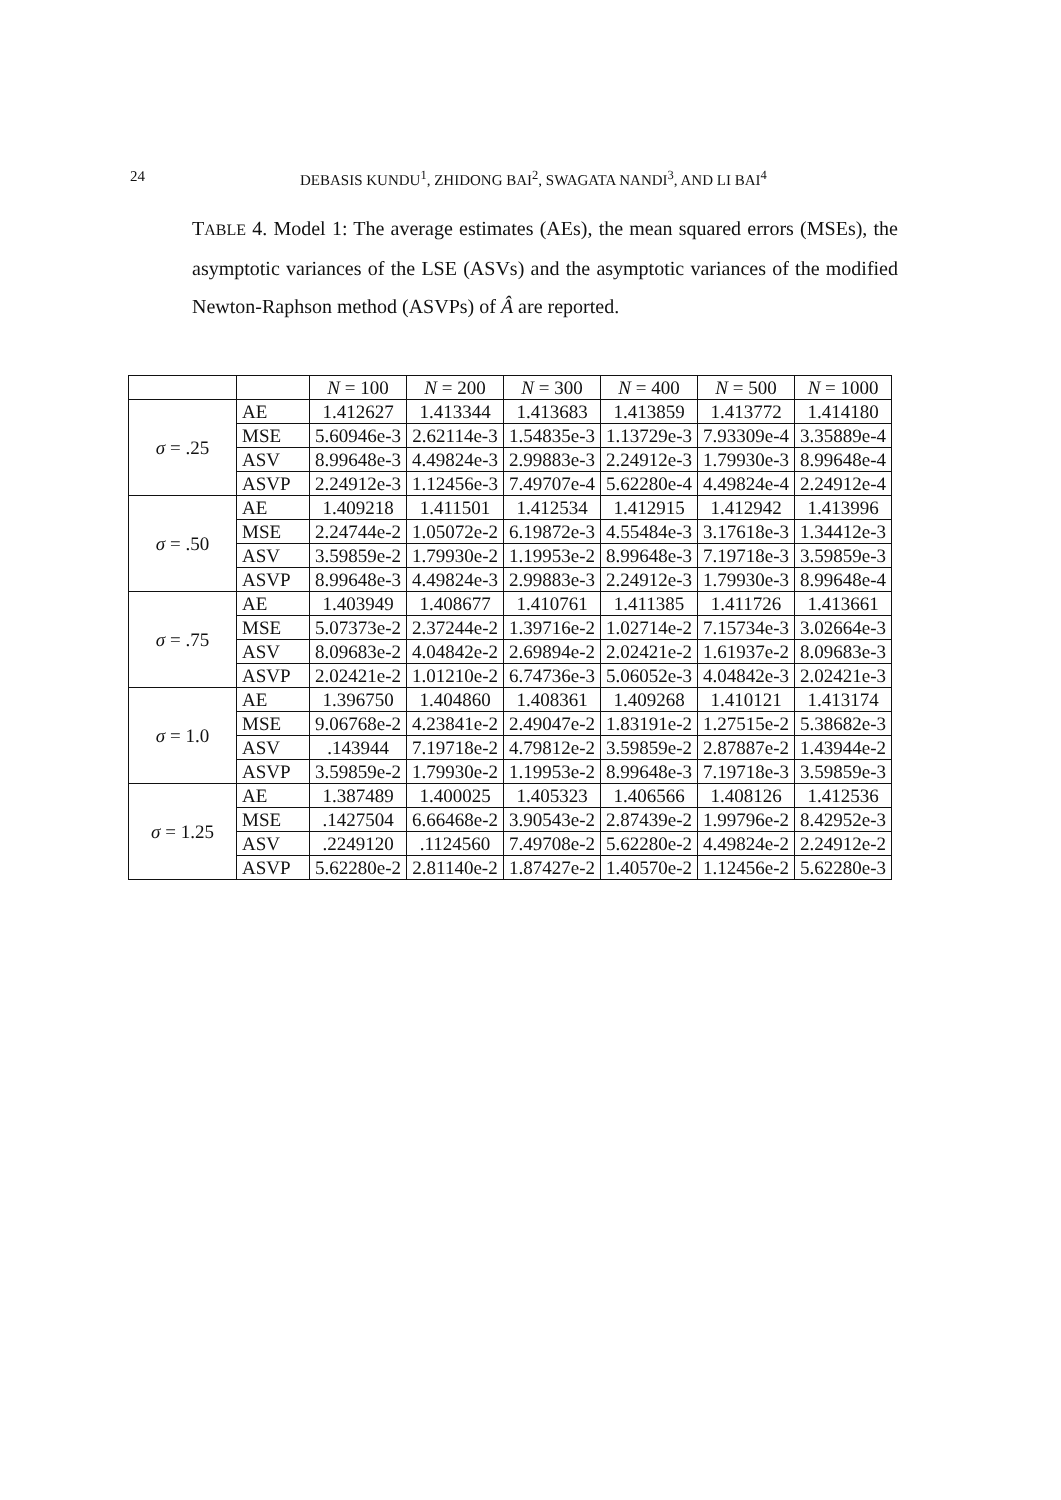24 DEBASIS KUNDU<sup>1</sup>, ZHIDONG BAI<sup>2</sup>, SWAGATA NANDI<sup>3</sup>, AND LI BAI<sup>4</sup>
TABLE 4. Model 1: The average estimates (AEs), the mean squared errors (MSEs), the asymptotic variances of the LSE (ASVs) and the asymptotic variances of the modified Newton-Raphson method (ASVPs) of Â are reported.
| | | N = 100 | N = 200 | N = 300 | N = 400 | N = 500 | N = 1000 |
| --- | --- | --- | --- | --- | --- | --- | --- |
| σ = .25 | AE | 1.412627 | 1.413344 | 1.413683 | 1.413859 | 1.413772 | 1.414180 |
| | MSE | 5.60946e-3 | 2.62114e-3 | 1.54835e-3 | 1.13729e-3 | 7.93309e-4 | 3.35889e-4 |
| | ASV | 8.99648e-3 | 4.49824e-3 | 2.99883e-3 | 2.24912e-3 | 1.79930e-3 | 8.99648e-4 |
| | ASVP | 2.24912e-3 | 1.12456e-3 | 7.49707e-4 | 5.62280e-4 | 4.49824e-4 | 2.24912e-4 |
| σ = .50 | AE | 1.409218 | 1.411501 | 1.412534 | 1.412915 | 1.412942 | 1.413996 |
| | MSE | 2.24744e-2 | 1.05072e-2 | 6.19872e-3 | 4.55484e-3 | 3.17618e-3 | 1.34412e-3 |
| | ASV | 3.59859e-2 | 1.79930e-2 | 1.19953e-2 | 8.99648e-3 | 7.19718e-3 | 3.59859e-3 |
| | ASVP | 8.99648e-3 | 4.49824e-3 | 2.99883e-3 | 2.24912e-3 | 1.79930e-3 | 8.99648e-4 |
| σ = .75 | AE | 1.403949 | 1.408677 | 1.410761 | 1.411385 | 1.411726 | 1.413661 |
| | MSE | 5.07373e-2 | 2.37244e-2 | 1.39716e-2 | 1.02714e-2 | 7.15734e-3 | 3.02664e-3 |
| | ASV | 8.09683e-2 | 4.04842e-2 | 2.69894e-2 | 2.02421e-2 | 1.61937e-2 | 8.09683e-3 |
| | ASVP | 2.02421e-2 | 1.01210e-2 | 6.74736e-3 | 5.06052e-3 | 4.04842e-3 | 2.02421e-3 |
| σ = 1.0 | AE | 1.396750 | 1.404860 | 1.408361 | 1.409268 | 1.410121 | 1.413174 |
| | MSE | 9.06768e-2 | 4.23841e-2 | 2.49047e-2 | 1.83191e-2 | 1.27515e-2 | 5.38682e-3 |
| | ASV | .143944 | 7.19718e-2 | 4.79812e-2 | 3.59859e-2 | 2.87887e-2 | 1.43944e-2 |
| | ASVP | 3.59859e-2 | 1.79930e-2 | 1.19953e-2 | 8.99648e-3 | 7.19718e-3 | 3.59859e-3 |
| σ = 1.25 | AE | 1.387489 | 1.400025 | 1.405323 | 1.406566 | 1.408126 | 1.412536 |
| | MSE | .1427504 | 6.66468e-2 | 3.90543e-2 | 2.87439e-2 | 1.99796e-2 | 8.42952e-3 |
| | ASV | .2249120 | .1124560 | 7.49708e-2 | 5.62280e-2 | 4.49824e-2 | 2.24912e-2 |
| | ASVP | 5.62280e-2 | 2.81140e-2 | 1.87427e-2 | 1.40570e-2 | 1.12456e-2 | 5.62280e-3 |